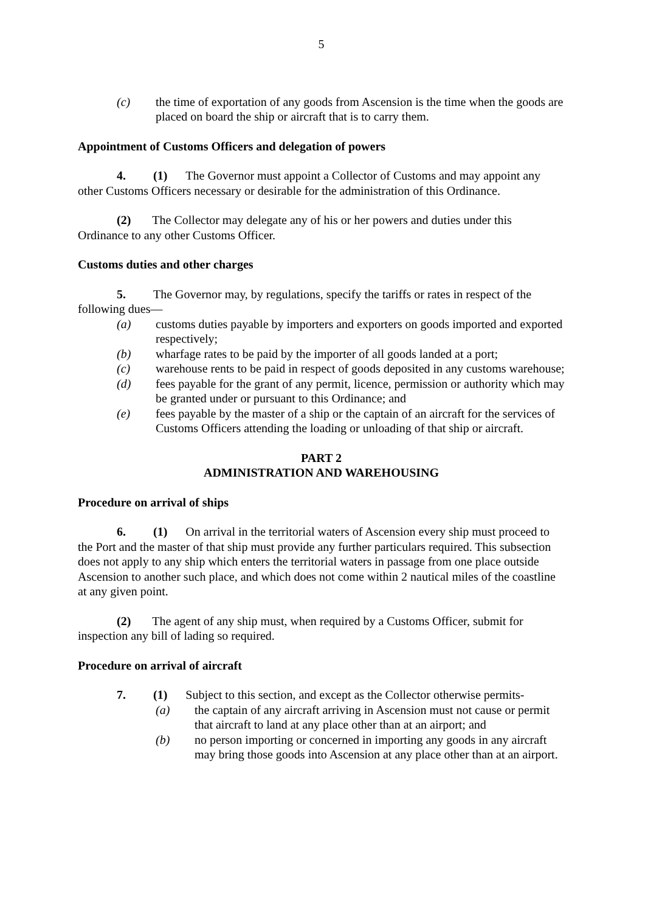5
(c) the time of exportation of any goods from Ascension is the time when the goods are placed on board the ship or aircraft that is to carry them.
Appointment of Customs Officers and delegation of powers
4. (1) The Governor must appoint a Collector of Customs and may appoint any other Customs Officers necessary or desirable for the administration of this Ordinance.
(2) The Collector may delegate any of his or her powers and duties under this Ordinance to any other Customs Officer.
Customs duties and other charges
5. The Governor may, by regulations, specify the tariffs or rates in respect of the following dues—
(a) customs duties payable by importers and exporters on goods imported and exported respectively;
(b) wharfage rates to be paid by the importer of all goods landed at a port;
(c) warehouse rents to be paid in respect of goods deposited in any customs warehouse;
(d) fees payable for the grant of any permit, licence, permission or authority which may be granted under or pursuant to this Ordinance; and
(e) fees payable by the master of a ship or the captain of an aircraft for the services of Customs Officers attending the loading or unloading of that ship or aircraft.
PART 2
ADMINISTRATION AND WAREHOUSING
Procedure on arrival of ships
6. (1) On arrival in the territorial waters of Ascension every ship must proceed to the Port and the master of that ship must provide any further particulars required. This subsection does not apply to any ship which enters the territorial waters in passage from one place outside Ascension to another such place, and which does not come within 2 nautical miles of the coastline at any given point.
(2) The agent of any ship must, when required by a Customs Officer, submit for inspection any bill of lading so required.
Procedure on arrival of aircraft
7. (1) Subject to this section, and except as the Collector otherwise permits-
(a) the captain of any aircraft arriving in Ascension must not cause or permit that aircraft to land at any place other than at an airport; and
(b) no person importing or concerned in importing any goods in any aircraft may bring those goods into Ascension at any place other than at an airport.